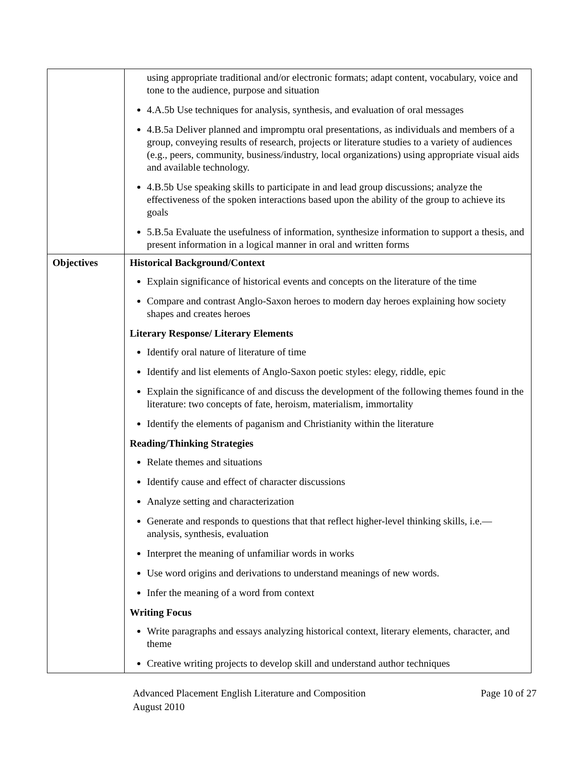| | using appropriate traditional and/or electronic formats; adapt content, vocabulary, voice and tone to the audience, purpose and situation 4.A.5b Use techniques for analysis, synthesis, and evaluation of oral messages 4.B.5a Deliver planned and impromptu oral presentations, as individuals and members of a group, conveying results of research, projects or literature studies to a variety of audiences (e.g., peers, community, business/industry, local organizations) using appropriate visual aids and available technology. 4.B.5b Use speaking skills to participate in and lead group discussions; analyze the effectiveness of the spoken interactions based upon the ability of the group to achieve its goals 5.B.5a Evaluate the usefulness of information, synthesize information to support a thesis, and present information in a logical manner in oral and written forms |
| Objectives | Historical Background/Context Explain significance of historical events and concepts on the literature of the time Compare and contrast Anglo-Saxon heroes to modern day heroes explaining how society shapes and creates heroes Literary Response/ Literary Elements Identify oral nature of literature of time Identify and list elements of Anglo-Saxon poetic styles: elegy, riddle, epic Explain the significance of and discuss the development of the following themes found in the literature: two concepts of fate, heroism, materialism, immortality Identify the elements of paganism and Christianity within the literature Reading/Thinking Strategies Relate themes and situations Identify cause and effect of character discussions Analyze setting and characterization Generate and responds to questions that that reflect higher-level thinking skills, i.e.—analysis, synthesis, evaluation Interpret the meaning of unfamiliar words in works Use word origins and derivations to understand meanings of new words. Infer the meaning of a word from context Writing Focus Write paragraphs and essays analyzing historical context, literary elements, character, and theme Creative writing projects to develop skill and understand author techniques |
Page 10 of 27 Advanced Placement English Literature and Composition
August 2010